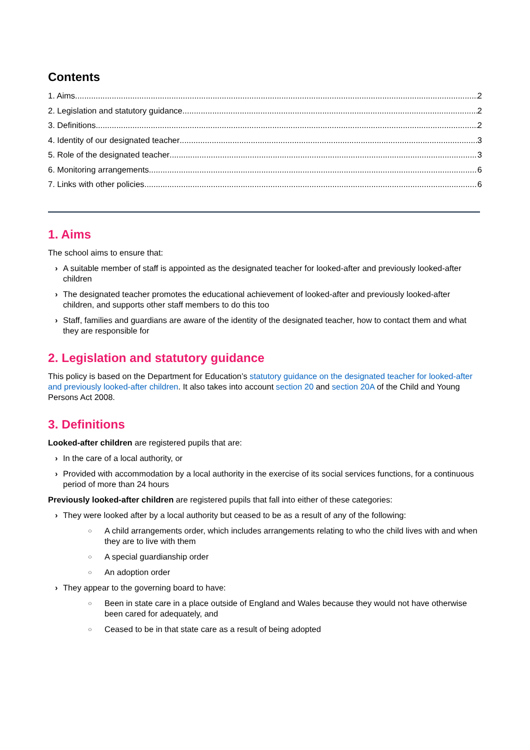Contents
1. Aims 2
2. Legislation and statutory guidance 2
3. Definitions 2
4. Identity of our designated teacher 3
5. Role of the designated teacher 3
6. Monitoring arrangements 6
7. Links with other policies 6
1. Aims
The school aims to ensure that:
› A suitable member of staff is appointed as the designated teacher for looked-after and previously looked-after children
› The designated teacher promotes the educational achievement of looked-after and previously looked-after children, and supports other staff members to do this too
› Staff, families and guardians are aware of the identity of the designated teacher, how to contact them and what they are responsible for
2. Legislation and statutory guidance
This policy is based on the Department for Education’s statutory guidance on the designated teacher for looked-after and previously looked-after children. It also takes into account section 20 and section 20A of the Child and Young Persons Act 2008.
3. Definitions
Looked-after children are registered pupils that are:
› In the care of a local authority, or
› Provided with accommodation by a local authority in the exercise of its social services functions, for a continuous period of more than 24 hours
Previously looked-after children are registered pupils that fall into either of these categories:
› They were looked after by a local authority but ceased to be as a result of any of the following:
○ A child arrangements order, which includes arrangements relating to who the child lives with and when they are to live with them
○ A special guardianship order
○ An adoption order
› They appear to the governing board to have:
○ Been in state care in a place outside of England and Wales because they would not have otherwise been cared for adequately, and
○ Ceased to be in that state care as a result of being adopted